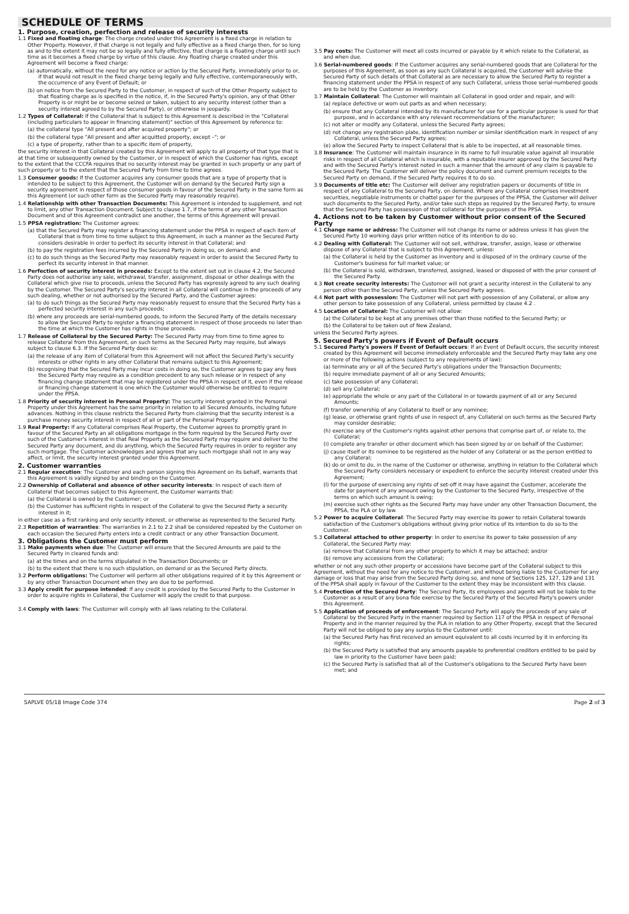SCHEDULE OF TERMS
1. Purpose, creation, perfection and release of security interests
1.1 Fixed and floating charge: The charge created under this Agreement is a fixed charge in relation to Other Property. However, if that charge is not legally and fully effective as a fixed charge then, for so long as and to the extent it may not be so legally and fully effective, that charge is a floating charge until such time as it becomes a fixed charge by virtue of this clause. Any floating charge created under this Agreement will become a fixed charge:
(a) automatically, without the need for any notice or action by the Secured Party, immediately prior to or, if that would not result in the fixed charge being legally and fully effective, contemporaneously with, the occurrence of any Event of Default; or
(b) on notice from the Secured Party to the Customer, in respect of such of the Other Property subject to that floating charge as is specified in the notice, if, in the Secured Party's opinion, any of that Other Property is or might be or become seized or taken, subject to any security interest (other than a security interest agreed to by the Secured Party), or otherwise in jeopardy.
1.2 Types of Collateral: If the Collateral that is subject to this Agreement is described in the "Collateral (including particulars to appear in financing statement)" section of this Agreement by reference to:
(a) the collateral type "All present and after acquired property"; or
(b) the collateral type "All present and after acquitted property, except –"; or
(c) a type of property, rather than to a specific item of property,
the security interest in that Collateral created by this Agreement will apply to all property of that type that is at that time or subsequently owned by the Customer, or in respect of which the Customer has rights, except to the extent that the CCCFA requires that no security interest may be granted in such property or any part of such property or to the extent that the Secured Party from time to time agrees.
1.3 Consumer goods: If the Customer acquires any consumer goods that are a type of property that is intended to be subject to this Agreement, the Customer will on demand by the Secured Party sign a security agreement in respect of those consumer goods in favour of the Secured Party in the same form as this Agreement (or such other form as the Secured Party may reasonably require).
1.4 Relationship with other Transaction Documents: This Agreement is intended to supplement, and not to limit, any other Transaction Document. Subject to clause 1.7, if the terms of any other Transaction Document and of this Agreement contradict one another, the terms of this Agreement will prevail.
1.5 PPSA registration: The Customer agrees:
(a) that the Secured Party may register a financing statement under the PPSA in respect of each item of Collateral that is from time to time subject to this Agreement, in such a manner as the Secured Party considers desirable in order to perfect its security interest in that Collateral; and
(b) to pay the registration fees incurred by the Secured Party in doing so, on demand; and
(c) to do such things as the Secured Party may reasonably request in order to assist the Secured Party to perfect its security interest in that manner.
1.6 Perfection of security interest in proceeds: Except to the extent set out in clause 4.2, the Secured Party does not authorise any sale, withdrawal, transfer, assignment, disposal or other dealings with the Collateral which give rise to proceeds, unless the Secured Party has expressly agreed to any such dealing by the Customer. The Secured Party's security interest in all Collateral will continue in the proceeds of any such dealing, whether or not authorised by the Secured Party, and the Customer agrees:
(a) to do such things as the Secured Party may reasonably request to ensure that the Secured Party has a perfected security interest in any such proceeds;
(b) where any proceeds are serial-numbered goods, to inform the Secured Party of the details necessary to allow the Secured Party to register a financing statement in respect of those proceeds no later than the time at which the Customer has rights in those proceeds.
1.7 Release of Collateral by the Secured Party: The Secured Party may from time to time agree to release Collateral from this Agreement, on such terms as the Secured Party may require, but always subject to clause 6.3. If the Secured Party does so:
(a) the release of any item of Collateral from this Agreement will not affect the Secured Party's security interests or other rights in any other Collateral that remains subject to this Agreement;
(b) recognising that the Secured Party may incur costs in doing so, the Customer agrees to pay any fees the Secured Party may require as a condition precedent to any such release or in respect of any financing change statement that may be registered under the PPSA in respect of it, even if the release or financing change statement is one which the Customer would otherwise be entitled to require under the PPSA.
1.8 Priority of security interest in Personal Property: The security interest granted in the Personal Property under this Agreement has the same priority in relation to all Secured Amounts, including future advances. Nothing in this clause restricts the Secured Party from claiming that the security interest is a purchase money security interest in respect of all or part of the Personal Property.
1.9 Real Property: If any Collateral comprises Real Property, the Customer agrees to promptly grant in favour of the Secured Party an all obligations mortgage in the form required by the Secured Party over such of the Customer's interest in that Real Property as the Secured Party may require and deliver to the Secured Party any document, and do anything, which the Secured Party requires in order to register any such mortgage. The Customer acknowledges and agrees that any such mortgage shall not in any way affect, or limit, the security interest granted under this Agreement.
2. Customer warranties
2.1 Regular execution: The Customer and each person signing this Agreement on its behalf, warrants that this Agreement is validly signed by and binding on the Customer.
2.2 Ownership of Collateral and absence of other security interests: In respect of each item of Collateral that becomes subject to this Agreement, the Customer warrants that:
(a) the Collateral is owned by the Customer; or
(b) the Customer has sufficient rights in respect of the Collateral to give the Secured Party a security interest in it;
in either case as a first ranking and only security interest, or otherwise as represented to the Secured Party.
2.3 Repetition of warranties: The warranties in 2.1 to 2.2 shall be considered repeated by the Customer on each occasion the Secured Party enters into a credit contract or any other Transaction Document.
3. Obligations the Customer must perform
3.1 Make payments when due: The Customer will ensure that the Secured Amounts are paid to the Secured Party in cleared funds and:
(a) at the times and on the terms stipulated in the Transaction Documents; or
(b) to the extent that there is no such stipulation, on demand or as the Secured Party directs.
3.2 Perform obligations: The Customer will perform all other obligations required of it by this Agreement or by any other Transaction Document when they are due to be performed.
3.3 Apply credit for purpose intended: If any credit is provided by the Secured Party to the Customer in order to acquire rights in Collateral, the Customer will apply the credit to that purpose.
3.4 Comply with laws: The Customer will comply with all laws relating to the Collateral.
3.5 Pay costs: The Customer will meet all costs incurred or payable by it which relate to the Collateral, as and when due.
3.6 Serial-numbered goods: If the Customer acquires any serial-numbered goods that are Collateral for the purposes of this Agreement, as soon as any such Collateral is acquired, the Customer will advise the Secured Party of such details of that Collateral as are necessary to allow the Secured Party to register a financing statement under the PPSA in respect of any such Collateral, unless those serial-numbered goods are to be held by the Customer as inventory.
3.7 Maintain Collateral: The Customer will maintain all Collateral in good order and repair, and will:
(a) replace defective or worn out parts as and when necessary;
(b) ensure that any Collateral intended by its manufacturer for use for a particular purpose is used for that purpose, and in accordance with any relevant recommendations of the manufacturer;
(c) not alter or modify any Collateral, unless the Secured Party agrees;
(d) not change any registration plate, identification number or similar identification mark in respect of any Collateral, unless the Secured Party agrees;
(e) allow the Secured Party to inspect Collateral that is able to be inspected, at all reasonable times.
3.8 Insurance: The Customer will maintain insurance in its name to full insurable value against all insurable risks in respect of all Collateral which is insurable, with a reputable insurer approved by the Secured Party and with the Secured Party's interest noted in such a manner that the amount of any claim is payable to the Secured Party. The Customer will deliver the policy document and current premium receipts to the Secured Party on demand, if the Secured Party requires it to do so.
3.9 Documents of title etc: The Customer will deliver any registration papers or documents of title in respect of any Collateral to the Secured Party, on demand. Where any Collateral comprises investment securities, negotiable instruments or chattel paper for the purposes of the PPSA, the Customer will deliver such documents to the Secured Party, and/or take such steps as required by the Secured Party, to ensure that the Secured Party has possession of that collateral for the purposes of the PPSA.
4. Actions not to be taken by Customer without prior consent of the Secured Party
4.1 Change name or address: The Customer will not change its name or address unless it has given the Secured Party 10 working days prior written notice of its intention to do so.
4.2 Dealing with Collateral: The Customer will not sell, withdraw, transfer, assign, lease or otherwise dispose of any Collateral that is subject to this Agreement, unless:
(a) the Collateral is held by the Customer as inventory and is disposed of in the ordinary course of the Customer's business for full market value; or
(b) the Collateral is sold, withdrawn, transferred, assigned, leased or disposed of with the prior consent of the Secured Party.
4.3 Not create security interests: The Customer will not grant a security interest in the Collateral to any person other than the Secured Party, unless the Secured Party agrees.
4.4 Not part with possession: The Customer will not part with possession of any Collateral, or allow any other person to take possession of any Collateral, unless permitted by clause 4.2 .
4.5 Location of Collateral: The Customer will not allow:
(a) the Collateral to be kept at any premises other than those notified to the Secured Party; or
(b) the Collateral to be taken out of New Zealand,
unless the Secured Party agrees.
5. Secured Party's powers if Event of Default occurs
5.1 Secured Party's powers if Event of Default occurs: If an Event of Default occurs, the security interest created by this Agreement will become immediately enforceable and the Secured Party may take any one or more of the following actions (subject to any requirements of law):
(a) terminate any or all of the Secured Party's obligations under the Transaction Documents;
(b) require immediate payment of all or any Secured Amounts;
(c) take possession of any Collateral;
(d) sell any Collateral;
(e) appropriate the whole or any part of the Collateral in or towards payment of all or any Secured Amounts;
(f) transfer ownership of any Collateral to itself or any nominee;
(g) lease, or otherwise grant rights of use in respect of, any Collateral on such terms as the Secured Party may consider desirable;
(h) exercise any of the Customer's rights against other persons that comprise part of, or relate to, the Collateral;
(i) complete any transfer or other document which has been signed by or on behalf of the Customer;
(j) cause itself or its nominee to be registered as the holder of any Collateral or as the person entitled to any Collateral;
(k) do or omit to do, in the name of the Customer or otherwise, anything in relation to the Collateral which the Secured Party considers necessary or expedient to enforce the security interest created under this Agreement;
(l) for the purpose of exercising any rights of set-off it may have against the Customer, accelerate the date for payment of any amount owing by the Customer to the Secured Party, irrespective of the terms on which such amount is owing;
(m) exercise such other rights as the Secured Party may have under any other Transaction Document, the PPSA, the PLA or by law.
5.2 Power to acquire Collateral: The Secured Party may exercise its power to retain Collateral towards satisfaction of the Customer's obligations without giving prior notice of its intention to do so to the Customer.
5.3 Collateral attached to other property: In order to exercise its power to take possession of any Collateral, the Secured Party may:
(a) remove that Collateral from any other property to which it may be attached; and/or
(b) remove any accessions from the Collateral;
whether or not any such other property or accessions have become part of the Collateral subject to this Agreement, without the need for any notice to the Customer, and without being liable to the Customer for any damage or loss that may arise from the Secured Party doing so, and none of Sections 125, 127, 129 and 131 of the PPSA shall apply in favour of the Customer to the extent they may be inconsistent with this clause.
5.4 Protection of the Secured Party: The Secured Party, its employees and agents will not be liable to the Customer as a result of any bona fide exercise by the Secured Party of the Secured Party's powers under this Agreement.
5.5 Application of proceeds of enforcement: The Secured Party will apply the proceeds of any sale of Collateral by the Secured Party in the manner required by Section 117 of the PPSA in respect of Personal Property and in the manner required by the PLA in relation to any Other Property, except that the Secured Party will not be obliged to pay any surplus to the Customer until:
(a) the Secured Party has first received an amount equivalent to all costs incurred by it in enforcing its rights;
(b) the Secured Party is satisfied that any amounts payable to preferential creditors entitled to be paid by law in priority to the Customer have been paid;
(c) the Secured Party is satisfied that all of the Customer's obligations to the Secured Party have been met; and
SAPLVE 05/18 Image Code 374 Page 2 of 3